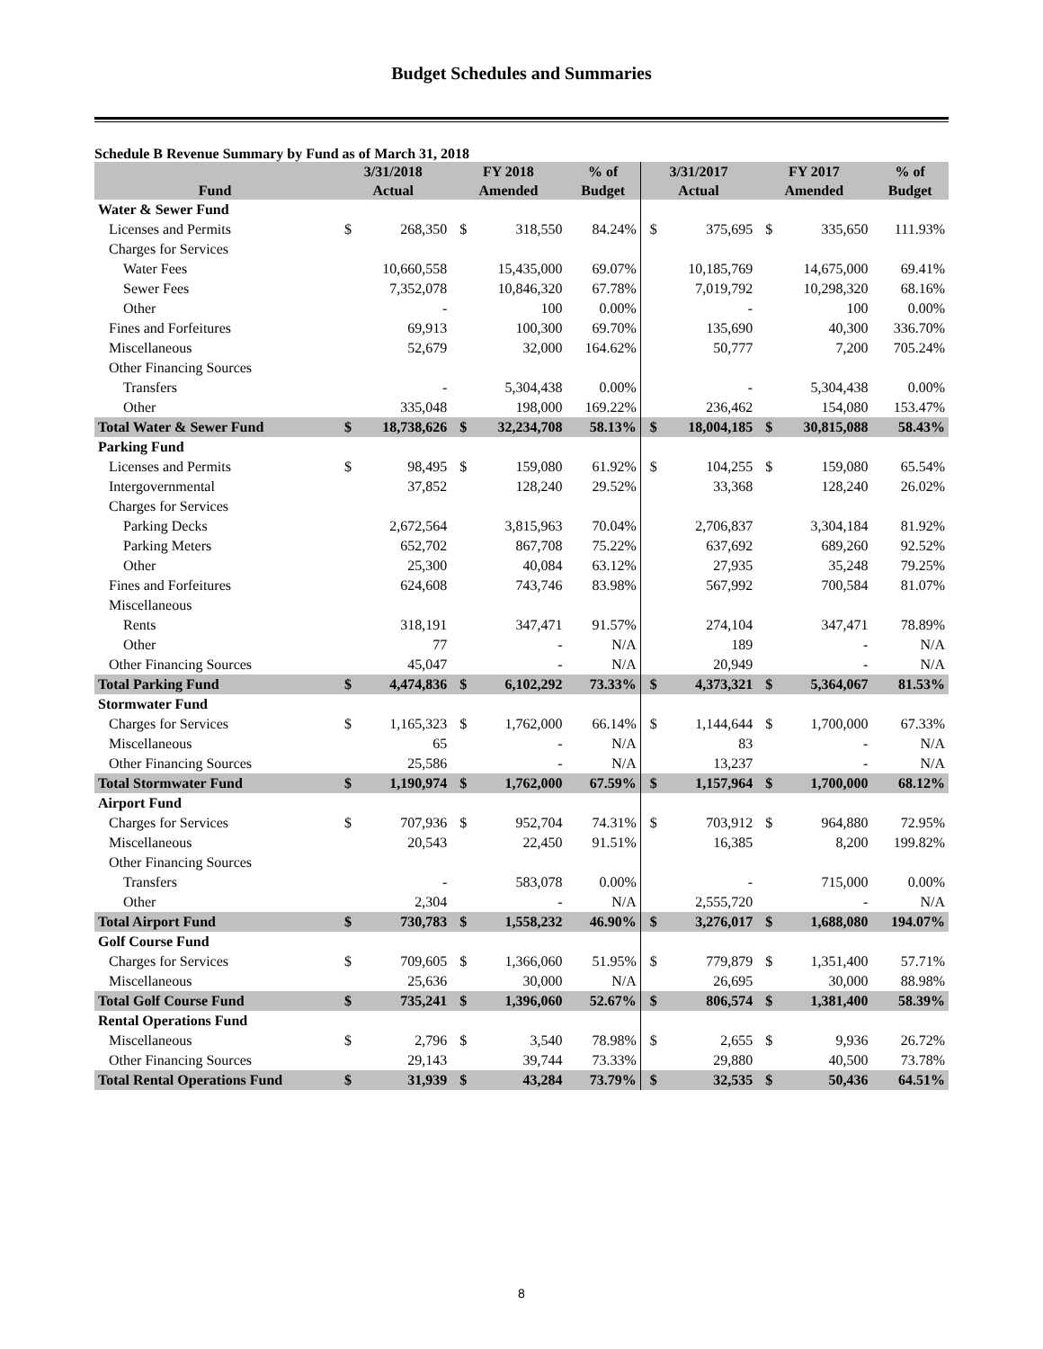Budget Schedules and Summaries
Schedule B Revenue Summary by Fund as of March 31, 2018
| | 3/31/2018 | | FY 2018 | | % of | 3/31/2017 | | FY 2017 | | % of |
| --- | --- | --- | --- | --- | --- | --- | --- | --- | --- | --- |
| Fund | Actual | | Amended | | Budget | Actual | | Amended | | Budget |
| Water & Sewer Fund | | | | | | | | | | |
| Licenses and Permits | $ | 268,350 | $ | 318,550 | 84.24% | $ | 375,695 | $ | 335,650 | 111.93% |
| Charges for Services | | | | | | | | | | |
| Water Fees | | 10,660,558 | | 15,435,000 | 69.07% | | 10,185,769 | | 14,675,000 | 69.41% |
| Sewer Fees | | 7,352,078 | | 10,846,320 | 67.78% | | 7,019,792 | | 10,298,320 | 68.16% |
| Other | | - | | 100 | 0.00% | | - | | 100 | 0.00% |
| Fines and Forfeitures | | 69,913 | | 100,300 | 69.70% | | 135,690 | | 40,300 | 336.70% |
| Miscellaneous | | 52,679 | | 32,000 | 164.62% | | 50,777 | | 7,200 | 705.24% |
| Other Financing Sources | | | | | | | | | | |
| Transfers | | - | | 5,304,438 | 0.00% | | - | | 5,304,438 | 0.00% |
| Other | | 335,048 | | 198,000 | 169.22% | | 236,462 | | 154,080 | 153.47% |
| Total Water & Sewer Fund | $ | 18,738,626 | $ | 32,234,708 | 58.13% | $ | 18,004,185 | $ | 30,815,088 | 58.43% |
| Parking Fund | | | | | | | | | | |
| Licenses and Permits | $ | 98,495 | $ | 159,080 | 61.92% | $ | 104,255 | $ | 159,080 | 65.54% |
| Intergovernmental | | 37,852 | | 128,240 | 29.52% | | 33,368 | | 128,240 | 26.02% |
| Charges for Services | | | | | | | | | | |
| Parking Decks | | 2,672,564 | | 3,815,963 | 70.04% | | 2,706,837 | | 3,304,184 | 81.92% |
| Parking Meters | | 652,702 | | 867,708 | 75.22% | | 637,692 | | 689,260 | 92.52% |
| Other | | 25,300 | | 40,084 | 63.12% | | 27,935 | | 35,248 | 79.25% |
| Fines and Forfeitures | | 624,608 | | 743,746 | 83.98% | | 567,992 | | 700,584 | 81.07% |
| Miscellaneous | | | | | | | | | | |
| Rents | | 318,191 | | 347,471 | 91.57% | | 274,104 | | 347,471 | 78.89% |
| Other | | 77 | | - | N/A | | 189 | | - | N/A |
| Other Financing Sources | | 45,047 | | - | N/A | | 20,949 | | - | N/A |
| Total Parking Fund | $ | 4,474,836 | $ | 6,102,292 | 73.33% | $ | 4,373,321 | $ | 5,364,067 | 81.53% |
| Stormwater Fund | | | | | | | | | | |
| Charges for Services | $ | 1,165,323 | $ | 1,762,000 | 66.14% | $ | 1,144,644 | $ | 1,700,000 | 67.33% |
| Miscellaneous | | 65 | | - | N/A | | 83 | | - | N/A |
| Other Financing Sources | | 25,586 | | - | N/A | | 13,237 | | - | N/A |
| Total Stormwater Fund | $ | 1,190,974 | $ | 1,762,000 | 67.59% | $ | 1,157,964 | $ | 1,700,000 | 68.12% |
| Airport Fund | | | | | | | | | | |
| Charges for Services | $ | 707,936 | $ | 952,704 | 74.31% | $ | 703,912 | $ | 964,880 | 72.95% |
| Miscellaneous | | 20,543 | | 22,450 | 91.51% | | 16,385 | | 8,200 | 199.82% |
| Other Financing Sources | | | | | | | | | | |
| Transfers | | - | | 583,078 | 0.00% | | - | | 715,000 | 0.00% |
| Other | | 2,304 | | - | N/A | | 2,555,720 | | - | N/A |
| Total Airport Fund | $ | 730,783 | $ | 1,558,232 | 46.90% | $ | 3,276,017 | $ | 1,688,080 | 194.07% |
| Golf Course Fund | | | | | | | | | | |
| Charges for Services | $ | 709,605 | $ | 1,366,060 | 51.95% | $ | 779,879 | $ | 1,351,400 | 57.71% |
| Miscellaneous | | 25,636 | | 30,000 | N/A | | 26,695 | | 30,000 | 88.98% |
| Total Golf Course Fund | $ | 735,241 | $ | 1,396,060 | 52.67% | $ | 806,574 | $ | 1,381,400 | 58.39% |
| Rental Operations Fund | | | | | | | | | | |
| Miscellaneous | $ | 2,796 | $ | 3,540 | 78.98% | $ | 2,655 | $ | 9,936 | 26.72% |
| Other Financing Sources | | 29,143 | | 39,744 | 73.33% | | 29,880 | | 40,500 | 73.78% |
| Total Rental Operations Fund | $ | 31,939 | $ | 43,284 | 73.79% | $ | 32,535 | $ | 50,436 | 64.51% |
8